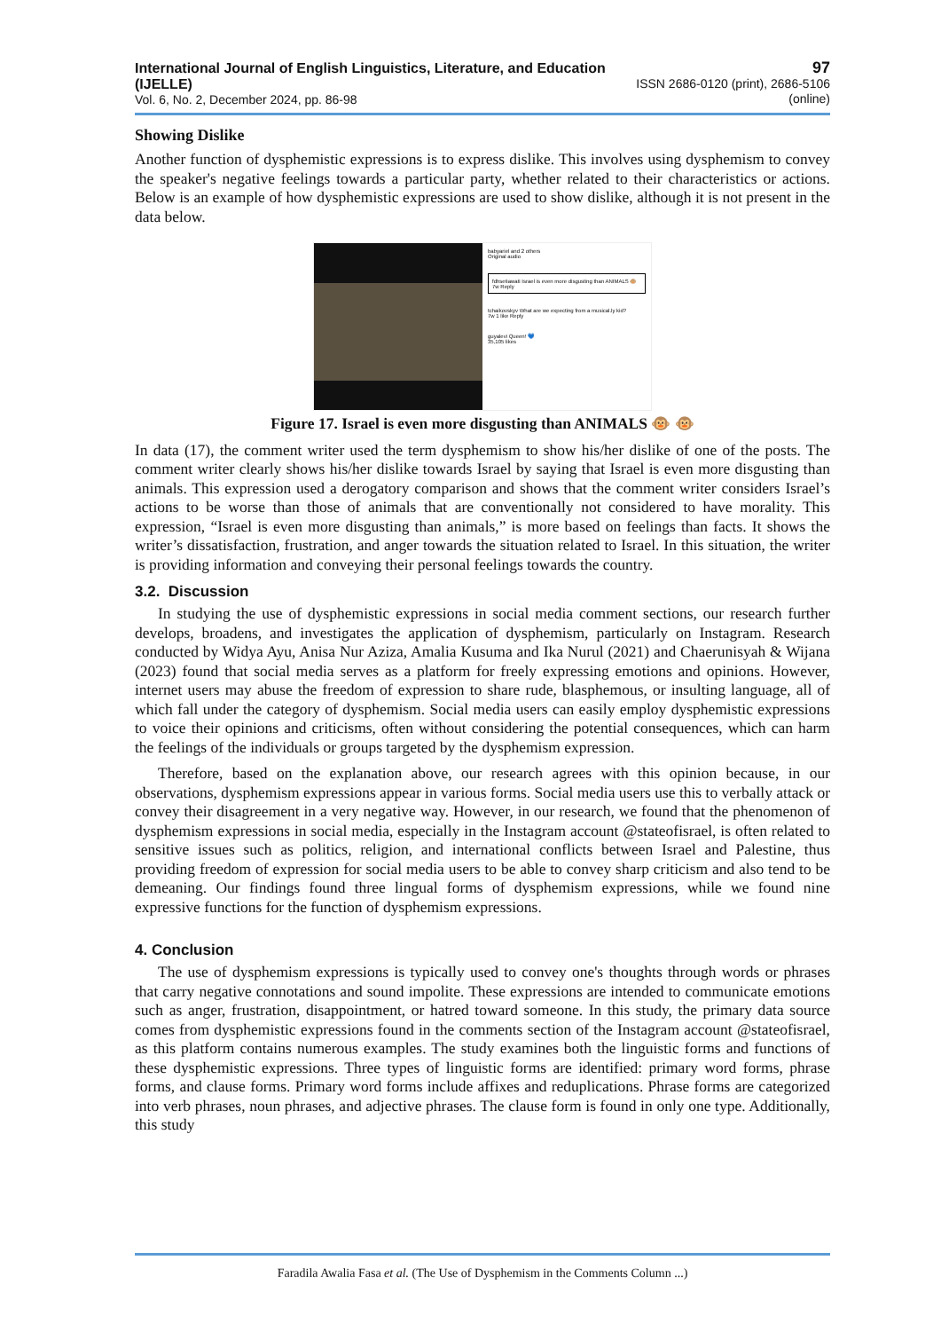International Journal of English Linguistics, Literature, and Education (IJELLE)
Vol. 6, No. 2, December 2024, pp. 86-98
97
ISSN 2686-0120 (print), 2686-5106 (online)
Showing Dislike
Another function of dysphemistic expressions is to express dislike. This involves using dysphemism to convey the speaker's negative feelings towards a particular party, whether related to their characteristics or actions. Below is an example of how dysphemistic expressions are used to show dislike, although it is not present in the data below.
babyariel and 2 others
Original audio
fdhsetiawati Israel is even more disgusting than ANIMALS 🐵
7w Reply
tchaikovskyv What are we expecting from a musical.ly kid?
7w 1 like Reply
guyalevi Queen! 💙
35,105 likes
Figure 17. Israel is even more disgusting than ANIMALS 🐵 🐵
In data (17), the comment writer used the term dysphemism to show his/her dislike of one of the posts. The comment writer clearly shows his/her dislike towards Israel by saying that Israel is even more disgusting than animals. This expression used a derogatory comparison and shows that the comment writer considers Israel’s actions to be worse than those of animals that are conventionally not considered to have morality. This expression, “Israel is even more disgusting than animals,” is more based on feelings than facts. It shows the writer’s dissatisfaction, frustration, and anger towards the situation related to Israel. In this situation, the writer is providing information and conveying their personal feelings towards the country.
3.2. Discussion
In studying the use of dysphemistic expressions in social media comment sections, our research further develops, broadens, and investigates the application of dysphemism, particularly on Instagram. Research conducted by Widya Ayu, Anisa Nur Aziza, Amalia Kusuma and Ika Nurul (2021) and Chaerunisyah & Wijana (2023) found that social media serves as a platform for freely expressing emotions and opinions. However, internet users may abuse the freedom of expression to share rude, blasphemous, or insulting language, all of which fall under the category of dysphemism. Social media users can easily employ dysphemistic expressions to voice their opinions and criticisms, often without considering the potential consequences, which can harm the feelings of the individuals or groups targeted by the dysphemism expression.
Therefore, based on the explanation above, our research agrees with this opinion because, in our observations, dysphemism expressions appear in various forms. Social media users use this to verbally attack or convey their disagreement in a very negative way. However, in our research, we found that the phenomenon of dysphemism expressions in social media, especially in the Instagram account @stateofisrael, is often related to sensitive issues such as politics, religion, and international conflicts between Israel and Palestine, thus providing freedom of expression for social media users to be able to convey sharp criticism and also tend to be demeaning. Our findings found three lingual forms of dysphemism expressions, while we found nine expressive functions for the function of dysphemism expressions.
4. Conclusion
The use of dysphemism expressions is typically used to convey one's thoughts through words or phrases that carry negative connotations and sound impolite. These expressions are intended to communicate emotions such as anger, frustration, disappointment, or hatred toward someone. In this study, the primary data source comes from dysphemistic expressions found in the comments section of the Instagram account @stateofisrael, as this platform contains numerous examples. The study examines both the linguistic forms and functions of these dysphemistic expressions. Three types of linguistic forms are identified: primary word forms, phrase forms, and clause forms. Primary word forms include affixes and reduplications. Phrase forms are categorized into verb phrases, noun phrases, and adjective phrases. The clause form is found in only one type. Additionally, this study
Faradila Awalia Fasa et al. (The Use of Dysphemism in the Comments Column ...)